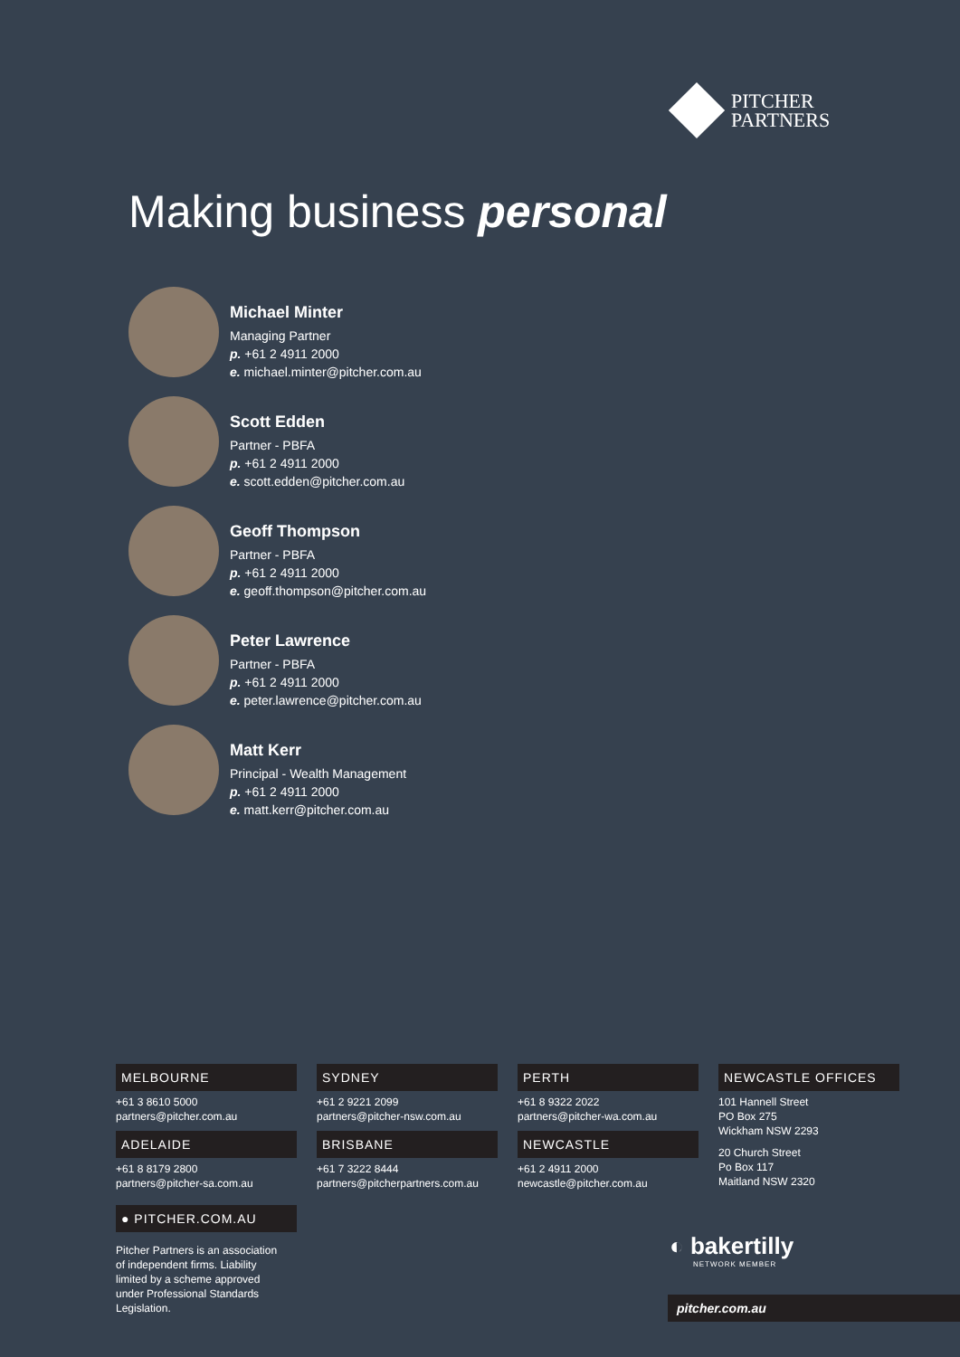PITCHER
PARTNERS
Making business personal
Michael Minter
Managing Partner
p. +61 2 4911 2000
e. michael.minter@pitcher.com.au
Scott Edden
Partner - PBFA
p. +61 2 4911 2000
e. scott.edden@pitcher.com.au
Geoff Thompson
Partner - PBFA
p. +61 2 4911 2000
e. geoff.thompson@pitcher.com.au
Peter Lawrence
Partner - PBFA
p. +61 2 4911 2000
e. peter.lawrence@pitcher.com.au
Matt Kerr
Principal - Wealth Management
p. +61 2 4911 2000
e. matt.kerr@pitcher.com.au
MELBOURNE
+61 3 8610 5000
partners@pitcher.com.au
ADELAIDE
+61 8 8179 2800
partners@pitcher-sa.com.au
SYDNEY
+61 2 9221 2099
partners@pitcher-nsw.com.au
BRISBANE
+61 7 3222 8444
partners@pitcherpartners.com.au
PERTH
+61 8 9322 2022
partners@pitcher-wa.com.au
NEWCASTLE
+61 2 4911 2000
newcastle@pitcher.com.au
NEWCASTLE OFFICES
101 Hannell Street
PO Box 275
Wickham NSW 2293
20 Church Street
Po Box 117
Maitland NSW 2320
● PITCHER.COM.AU
Pitcher Partners is an association of independent firms. Liability limited by a scheme approved under Professional Standards Legislation.
◐ bakertilly
NETWORK MEMBER
pitcher.com.au